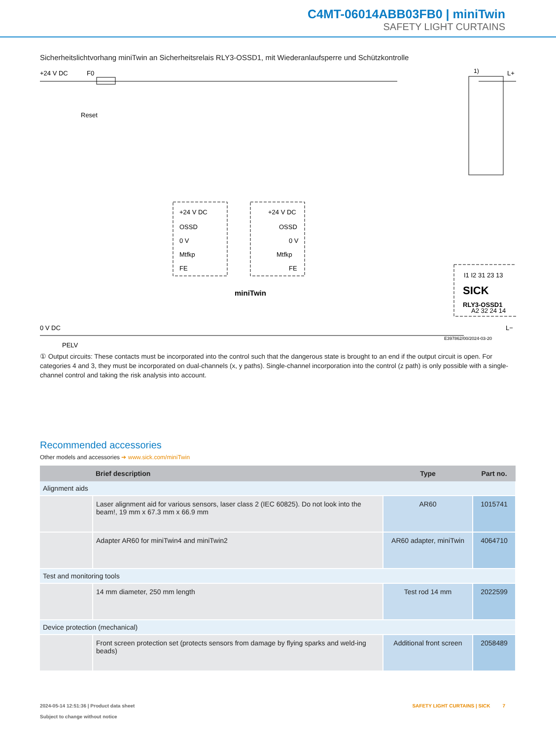C4MT-06014ABB03FB0 | miniTwin
SAFETY LIGHT CURTAINS
Sicherheitslichtvorhang miniTwin an Sicherheitsrelais RLY3-OSSD1, mit Wiederanlaufsperre und Schützkontrolle
+24 V DC
F0
L+
Reset
0 V DC
PELV
L−
+24 V DC
OSSD
0 V
Mtfkp
FE
+24 V DC
OSSD
0 V
Mtfkp
FE
miniTwin
I1 I2 31 23 13
SICK
RLY3-OSSD1
A2 32 24 14
1)
E397862/00/2024-03-20
① Output circuits: These contacts must be incorporated into the control such that the dangerous state is brought to an end if the output circuit is open. For categories 4 and 3, they must be incorporated on dual-channels (x, y paths). Single-channel incorporation into the control (z path) is only possible with a single-channel control and taking the risk analysis into account.
Recommended accessories
Other models and accessories ➔ www.sick.com/miniTwin
| | Brief description | Type | Part no. |
| --- | --- | --- | --- |
| Alignment aids | | | |
| | Laser alignment aid for various sensors, laser class 2 (IEC 60825). Do not look into the beam!, 19 mm x 67.3 mm x 66.9 mm | AR60 | 1015741 |
| | Adapter AR60 for miniTwin4 and miniTwin2 | AR60 adapter, miniTwin | 4064710 |
| Test and monitoring tools | | | |
| | 14 mm diameter, 250 mm length | Test rod 14 mm | 2022599 |
| Device protection (mechanical) | | | |
| | Front screen protection set (protects sensors from damage by flying sparks and weld-ing beads) | Additional front screen | 2058489 |
2024-05-14 12:51:36 | Product data sheet
Subject to change without notice
SAFETY LIGHT CURTAINS | SICK 7